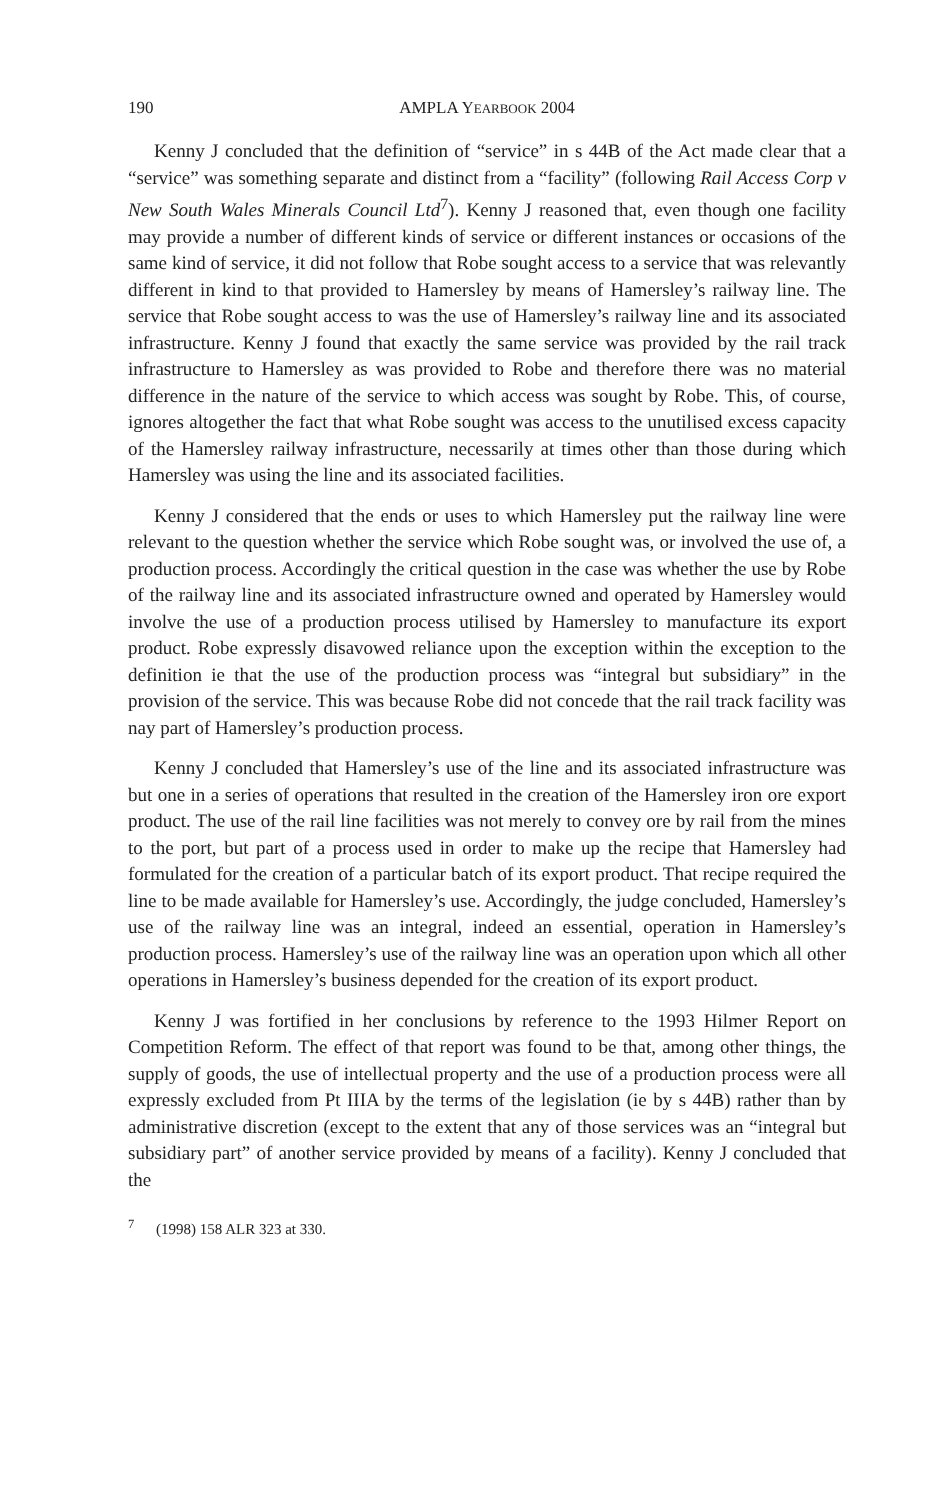190 AMPLA YEARBOOK 2004
Kenny J concluded that the definition of “service” in s 44B of the Act made clear that a “service” was something separate and distinct from a “facility” (following Rail Access Corp v New South Wales Minerals Council Ltd<sup>7</sup>). Kenny J reasoned that, even though one facility may provide a number of different kinds of service or different instances or occasions of the same kind of service, it did not follow that Robe sought access to a service that was relevantly different in kind to that provided to Hamersley by means of Hamersley’s railway line. The service that Robe sought access to was the use of Hamersley’s railway line and its associated infrastructure. Kenny J found that exactly the same service was provided by the rail track infrastructure to Hamersley as was provided to Robe and therefore there was no material difference in the nature of the service to which access was sought by Robe. This, of course, ignores altogether the fact that what Robe sought was access to the unutilised excess capacity of the Hamersley railway infrastructure, necessarily at times other than those during which Hamersley was using the line and its associated facilities.
Kenny J considered that the ends or uses to which Hamersley put the railway line were relevant to the question whether the service which Robe sought was, or involved the use of, a production process. Accordingly the critical question in the case was whether the use by Robe of the railway line and its associated infrastructure owned and operated by Hamersley would involve the use of a production process utilised by Hamersley to manufacture its export product. Robe expressly disavowed reliance upon the exception within the exception to the definition ie that the use of the production process was “integral but subsidiary” in the provision of the service. This was because Robe did not concede that the rail track facility was nay part of Hamersley’s production process.
Kenny J concluded that Hamersley’s use of the line and its associated infrastructure was but one in a series of operations that resulted in the creation of the Hamersley iron ore export product. The use of the rail line facilities was not merely to convey ore by rail from the mines to the port, but part of a process used in order to make up the recipe that Hamersley had formulated for the creation of a particular batch of its export product. That recipe required the line to be made available for Hamersley’s use. Accordingly, the judge concluded, Hamersley’s use of the railway line was an integral, indeed an essential, operation in Hamersley’s production process. Hamersley’s use of the railway line was an operation upon which all other operations in Hamersley’s business depended for the creation of its export product.
Kenny J was fortified in her conclusions by reference to the 1993 Hilmer Report on Competition Reform. The effect of that report was found to be that, among other things, the supply of goods, the use of intellectual property and the use of a production process were all expressly excluded from Pt IIIA by the terms of the legislation (ie by s 44B) rather than by administrative discretion (except to the extent that any of those services was an “integral but subsidiary part” of another service provided by means of a facility). Kenny J concluded that the
<sup>7</sup> (1998) 158 ALR 323 at 330.